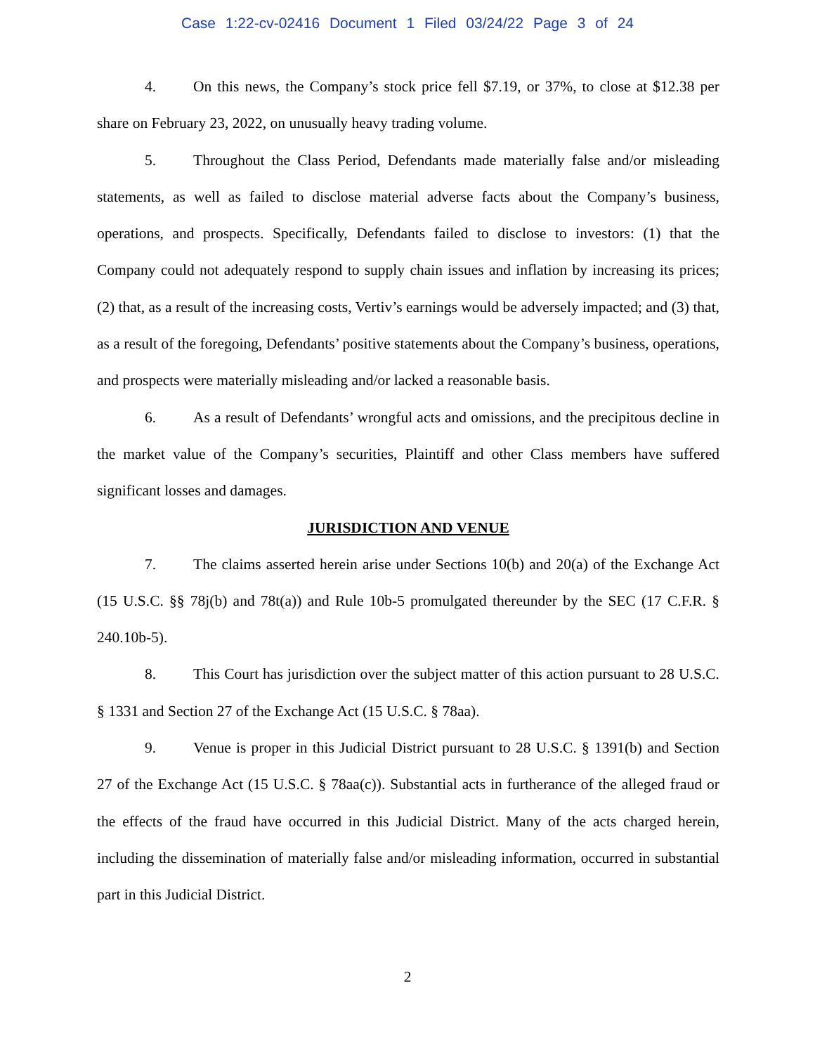Case 1:22-cv-02416 Document 1 Filed 03/24/22 Page 3 of 24
4. On this news, the Company’s stock price fell $7.19, or 37%, to close at $12.38 per share on February 23, 2022, on unusually heavy trading volume.
5. Throughout the Class Period, Defendants made materially false and/or misleading statements, as well as failed to disclose material adverse facts about the Company’s business, operations, and prospects. Specifically, Defendants failed to disclose to investors: (1) that the Company could not adequately respond to supply chain issues and inflation by increasing its prices; (2) that, as a result of the increasing costs, Vertiv’s earnings would be adversely impacted; and (3) that, as a result of the foregoing, Defendants’ positive statements about the Company’s business, operations, and prospects were materially misleading and/or lacked a reasonable basis.
6. As a result of Defendants’ wrongful acts and omissions, and the precipitous decline in the market value of the Company’s securities, Plaintiff and other Class members have suffered significant losses and damages.
JURISDICTION AND VENUE
7. The claims asserted herein arise under Sections 10(b) and 20(a) of the Exchange Act (15 U.S.C. §§ 78j(b) and 78t(a)) and Rule 10b-5 promulgated thereunder by the SEC (17 C.F.R. § 240.10b-5).
8. This Court has jurisdiction over the subject matter of this action pursuant to 28 U.S.C. § 1331 and Section 27 of the Exchange Act (15 U.S.C. § 78aa).
9. Venue is proper in this Judicial District pursuant to 28 U.S.C. § 1391(b) and Section 27 of the Exchange Act (15 U.S.C. § 78aa(c)). Substantial acts in furtherance of the alleged fraud or the effects of the fraud have occurred in this Judicial District. Many of the acts charged herein, including the dissemination of materially false and/or misleading information, occurred in substantial part in this Judicial District.
2